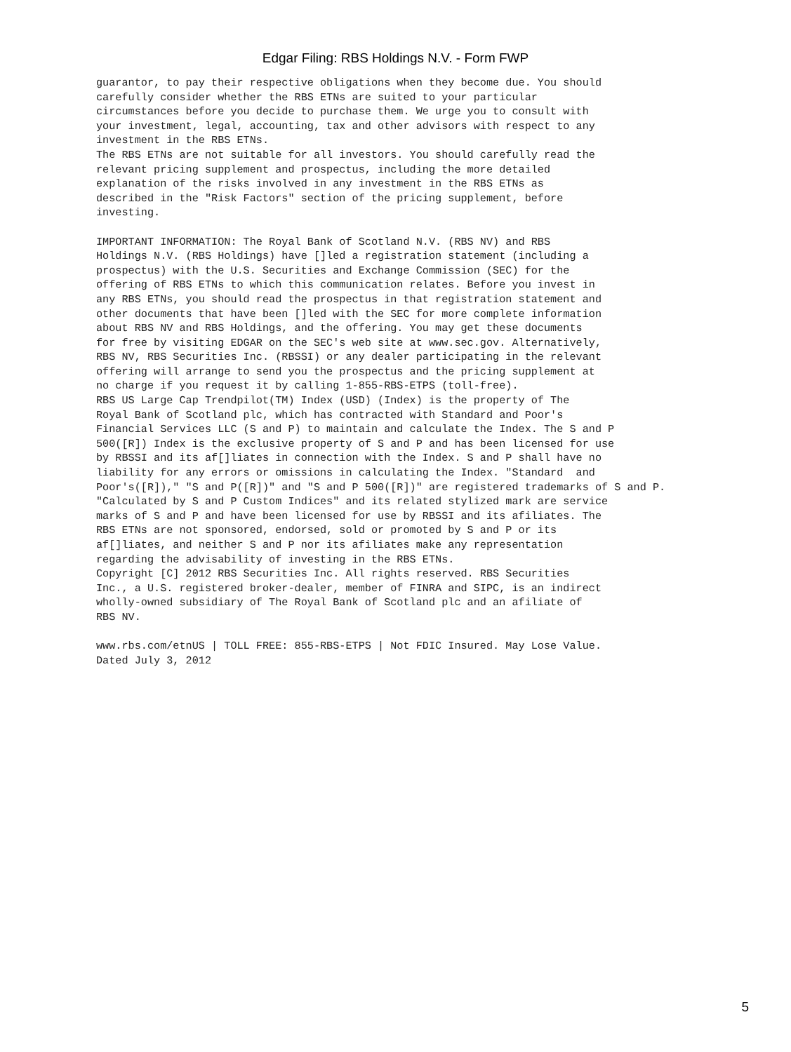Edgar Filing: RBS Holdings N.V. - Form FWP
guarantor, to pay their respective obligations when they become due. You should
carefully consider whether the RBS ETNs are suited to your particular
circumstances before you decide to purchase them. We urge you to consult with
your investment, legal, accounting, tax and other advisors with respect to any
investment in the RBS ETNs.
The RBS ETNs are not suitable for all investors. You should carefully read the
relevant pricing supplement and prospectus, including the more detailed
explanation of the risks involved in any investment in the RBS ETNs as
described in the "Risk Factors" section of the pricing supplement, before
investing.

IMPORTANT INFORMATION: The Royal Bank of Scotland N.V. (RBS NV) and RBS
Holdings N.V. (RBS Holdings) have []led a registration statement (including a
prospectus) with the U.S. Securities and Exchange Commission (SEC) for the
offering of RBS ETNs to which this communication relates. Before you invest in
any RBS ETNs, you should read the prospectus in that registration statement and
other documents that have been []led with the SEC for more complete information
about RBS NV and RBS Holdings, and the offering. You may get these documents
for free by visiting EDGAR on the SEC's web site at www.sec.gov. Alternatively,
RBS NV, RBS Securities Inc. (RBSSI) or any dealer participating in the relevant
offering will arrange to send you the prospectus and the pricing supplement at
no charge if you request it by calling 1-855-RBS-ETPS (toll-free).
RBS US Large Cap Trendpilot(TM) Index (USD) (Index) is the property of The
Royal Bank of Scotland plc, which has contracted with Standard and Poor's
Financial Services LLC (S and P) to maintain and calculate the Index. The S and P
500([R]) Index is the exclusive property of S and P and has been licensed for use
by RBSSI and its af[]liates in connection with the Index. S and P shall have no
liability for any errors or omissions in calculating the Index. "Standard  and
Poor's([R])," "S and P([R])" and "S and P 500([R])" are registered trademarks of S and P.
"Calculated by S and P Custom Indices" and its related stylized mark are service
marks of S and P and have been licensed for use by RBSSI and its afiliates. The
RBS ETNs are not sponsored, endorsed, sold or promoted by S and P or its
af[]liates, and neither S and P nor its afiliates make any representation
regarding the advisability of investing in the RBS ETNs.
Copyright [C] 2012 RBS Securities Inc. All rights reserved. RBS Securities
Inc., a U.S. registered broker-dealer, member of FINRA and SIPC, is an indirect
wholly-owned subsidiary of The Royal Bank of Scotland plc and an afiliate of
RBS NV.

www.rbs.com/etnUS | TOLL FREE: 855-RBS-ETPS | Not FDIC Insured. May Lose Value.
Dated July 3, 2012
5